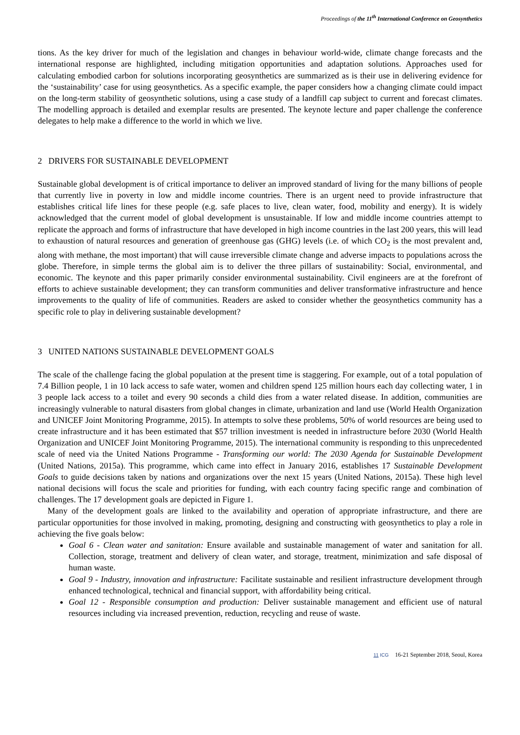Proceedings of the 11<sup>th</sup> International Conference on Geosynthetics
tions. As the key driver for much of the legislation and changes in behaviour world-wide, climate change forecasts and the international response are highlighted, including mitigation opportunities and adaptation solutions. Approaches used for calculating embodied carbon for solutions incorporating geosynthetics are summarized as is their use in delivering evidence for the ‘sustainability’ case for using geosynthetics. As a specific example, the paper considers how a changing climate could impact on the long-term stability of geosynthetic solutions, using a case study of a landfill cap subject to current and forecast climates. The modelling approach is detailed and exemplar results are presented. The keynote lecture and paper challenge the conference delegates to help make a difference to the world in which we live.
2 DRIVERS FOR SUSTAINABLE DEVELOPMENT
Sustainable global development is of critical importance to deliver an improved standard of living for the many billions of people that currently live in poverty in low and middle income countries. There is an urgent need to provide infrastructure that establishes critical life lines for these people (e.g. safe places to live, clean water, food, mobility and energy). It is widely acknowledged that the current model of global development is unsustainable. If low and middle income countries attempt to replicate the approach and forms of infrastructure that have developed in high income countries in the last 200 years, this will lead to exhaustion of natural resources and generation of greenhouse gas (GHG) levels (i.e. of which CO<sub>2</sub> is the most prevalent and, along with methane, the most important) that will cause irreversible climate change and adverse impacts to populations across the globe. Therefore, in simple terms the global aim is to deliver the three pillars of sustainability: Social, environmental, and economic. The keynote and this paper primarily consider environmental sustainability. Civil engineers are at the forefront of efforts to achieve sustainable development; they can transform communities and deliver transformative infrastructure and hence improvements to the quality of life of communities. Readers are asked to consider whether the geosynthetics community has a specific role to play in delivering sustainable development?
3 UNITED NATIONS SUSTAINABLE DEVELOPMENT GOALS
The scale of the challenge facing the global population at the present time is staggering. For example, out of a total population of 7.4 Billion people, 1 in 10 lack access to safe water, women and children spend 125 million hours each day collecting water, 1 in 3 people lack access to a toilet and every 90 seconds a child dies from a water related disease. In addition, communities are increasingly vulnerable to natural disasters from global changes in climate, urbanization and land use (World Health Organization and UNICEF Joint Monitoring Programme, 2015). In attempts to solve these problems, 50% of world resources are being used to create infrastructure and it has been estimated that $57 trillion investment is needed in infrastructure before 2030 (World Health Organization and UNICEF Joint Monitoring Programme, 2015). The international community is responding to this unprecedented scale of need via the United Nations Programme - Transforming our world: The 2030 Agenda for Sustainable Development (United Nations, 2015a). This programme, which came into effect in January 2016, establishes 17 Sustainable Development Goals to guide decisions taken by nations and organizations over the next 15 years (United Nations, 2015a). These high level national decisions will focus the scale and priorities for funding, with each country facing specific range and combination of challenges. The 17 development goals are depicted in Figure 1.
Many of the development goals are linked to the availability and operation of appropriate infrastructure, and there are particular opportunities for those involved in making, promoting, designing and constructing with geosynthetics to play a role in achieving the five goals below:
Goal 6 - Clean water and sanitation: Ensure available and sustainable management of water and sanitation for all. Collection, storage, treatment and delivery of clean water, and storage, treatment, minimization and safe disposal of human waste.
Goal 9 - Industry, innovation and infrastructure: Facilitate sustainable and resilient infrastructure development through enhanced technological, technical and financial support, with affordability being critical.
Goal 12 - Responsible consumption and production: Deliver sustainable management and efficient use of natural resources including via increased prevention, reduction, recycling and reuse of waste.
11 ICG 16-21 September 2018, Seoul, Korea